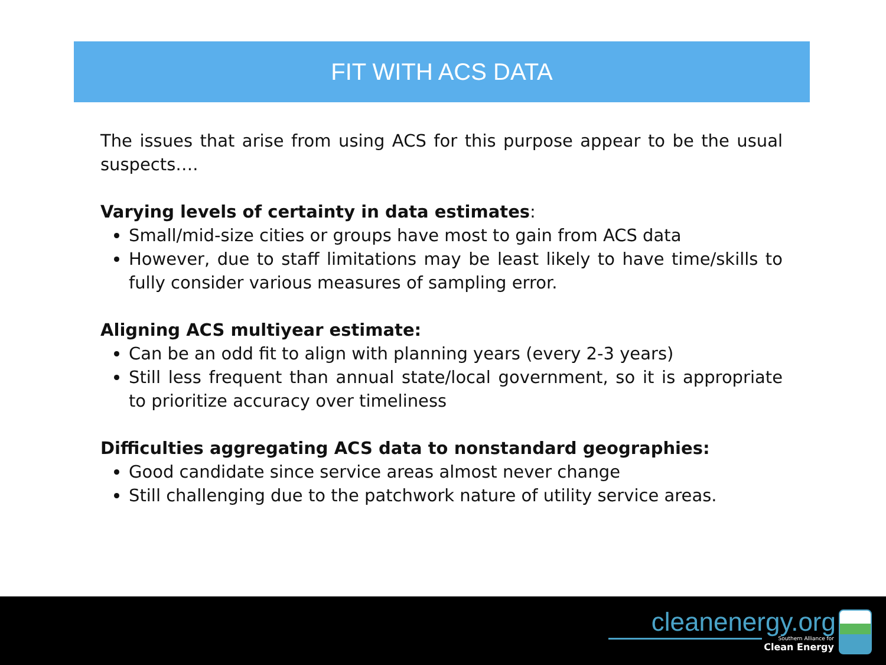FIT WITH ACS DATA
The issues that arise from using ACS for this purpose appear to be the usual suspects….
Varying levels of certainty in data estimates:
Small/mid-size cities or groups have most to gain from ACS data
However, due to staff limitations may be least likely to have time/skills to fully consider various measures of sampling error.
Aligning ACS multiyear estimate:
Can be an odd fit to align with planning years (every 2-3 years)
Still less frequent than annual state/local government, so it is appropriate to prioritize accuracy over timeliness
Difficulties aggregating ACS data to nonstandard geographies:
Good candidate since service areas almost never change
Still challenging due to the patchwork nature of utility service areas.
cleanenergy.org
Southern Alliance for
Clean Energy